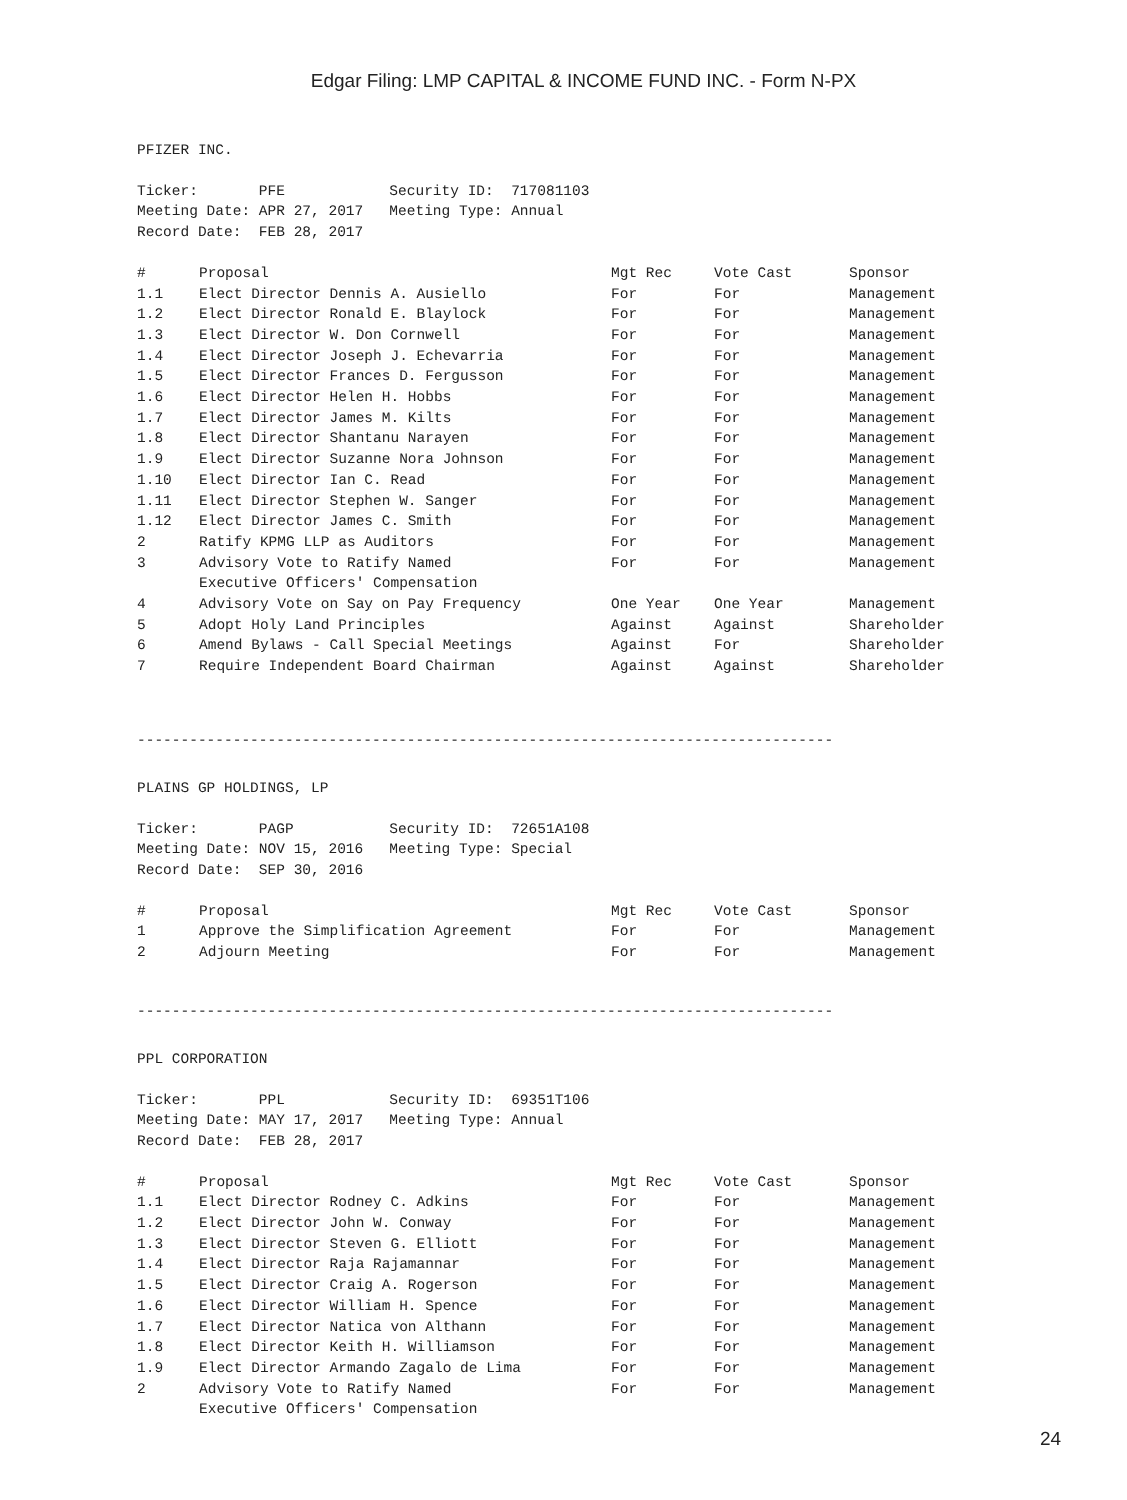Edgar Filing: LMP CAPITAL & INCOME FUND INC. - Form N-PX
PFIZER INC.
Ticker: PFE Security ID: 717081103 Meeting Date: APR 27, 2017 Meeting Type: Annual Record Date: FEB 28, 2017
| # | Proposal | Mgt Rec | Vote Cast | Sponsor |
| --- | --- | --- | --- | --- |
| 1.1 | Elect Director Dennis A. Ausiello | For | For | Management |
| 1.2 | Elect Director Ronald E. Blaylock | For | For | Management |
| 1.3 | Elect Director W. Don Cornwell | For | For | Management |
| 1.4 | Elect Director Joseph J. Echevarria | For | For | Management |
| 1.5 | Elect Director Frances D. Fergusson | For | For | Management |
| 1.6 | Elect Director Helen H. Hobbs | For | For | Management |
| 1.7 | Elect Director James M. Kilts | For | For | Management |
| 1.8 | Elect Director Shantanu Narayen | For | For | Management |
| 1.9 | Elect Director Suzanne Nora Johnson | For | For | Management |
| 1.10 | Elect Director Ian C. Read | For | For | Management |
| 1.11 | Elect Director Stephen W. Sanger | For | For | Management |
| 1.12 | Elect Director James C. Smith | For | For | Management |
| 2 | Ratify KPMG LLP as Auditors | For | For | Management |
| 3 | Advisory Vote to Ratify Named Executive Officers' Compensation | For | For | Management |
| 4 | Advisory Vote on Say on Pay Frequency | One Year | One Year | Management |
| 5 | Adopt Holy Land Principles | Against | Against | Shareholder |
| 6 | Amend Bylaws - Call Special Meetings | Against | For | Shareholder |
| 7 | Require Independent Board Chairman | Against | Against | Shareholder |
--------------------------------------------------------------------------------
PLAINS GP HOLDINGS, LP
Ticker: PAGP Security ID: 72651A108 Meeting Date: NOV 15, 2016 Meeting Type: Special Record Date: SEP 30, 2016
| # | Proposal | Mgt Rec | Vote Cast | Sponsor |
| --- | --- | --- | --- | --- |
| 1 | Approve the Simplification Agreement | For | For | Management |
| 2 | Adjourn Meeting | For | For | Management |
--------------------------------------------------------------------------------
PPL CORPORATION
Ticker: PPL Security ID: 69351T106 Meeting Date: MAY 17, 2017 Meeting Type: Annual Record Date: FEB 28, 2017
| # | Proposal | Mgt Rec | Vote Cast | Sponsor |
| --- | --- | --- | --- | --- |
| 1.1 | Elect Director Rodney C. Adkins | For | For | Management |
| 1.2 | Elect Director John W. Conway | For | For | Management |
| 1.3 | Elect Director Steven G. Elliott | For | For | Management |
| 1.4 | Elect Director Raja Rajamannar | For | For | Management |
| 1.5 | Elect Director Craig A. Rogerson | For | For | Management |
| 1.6 | Elect Director William H. Spence | For | For | Management |
| 1.7 | Elect Director Natica von Althann | For | For | Management |
| 1.8 | Elect Director Keith H. Williamson | For | For | Management |
| 1.9 | Elect Director Armando Zagalo de Lima | For | For | Management |
| 2 | Advisory Vote to Ratify Named Executive Officers' Compensation | For | For | Management |
24